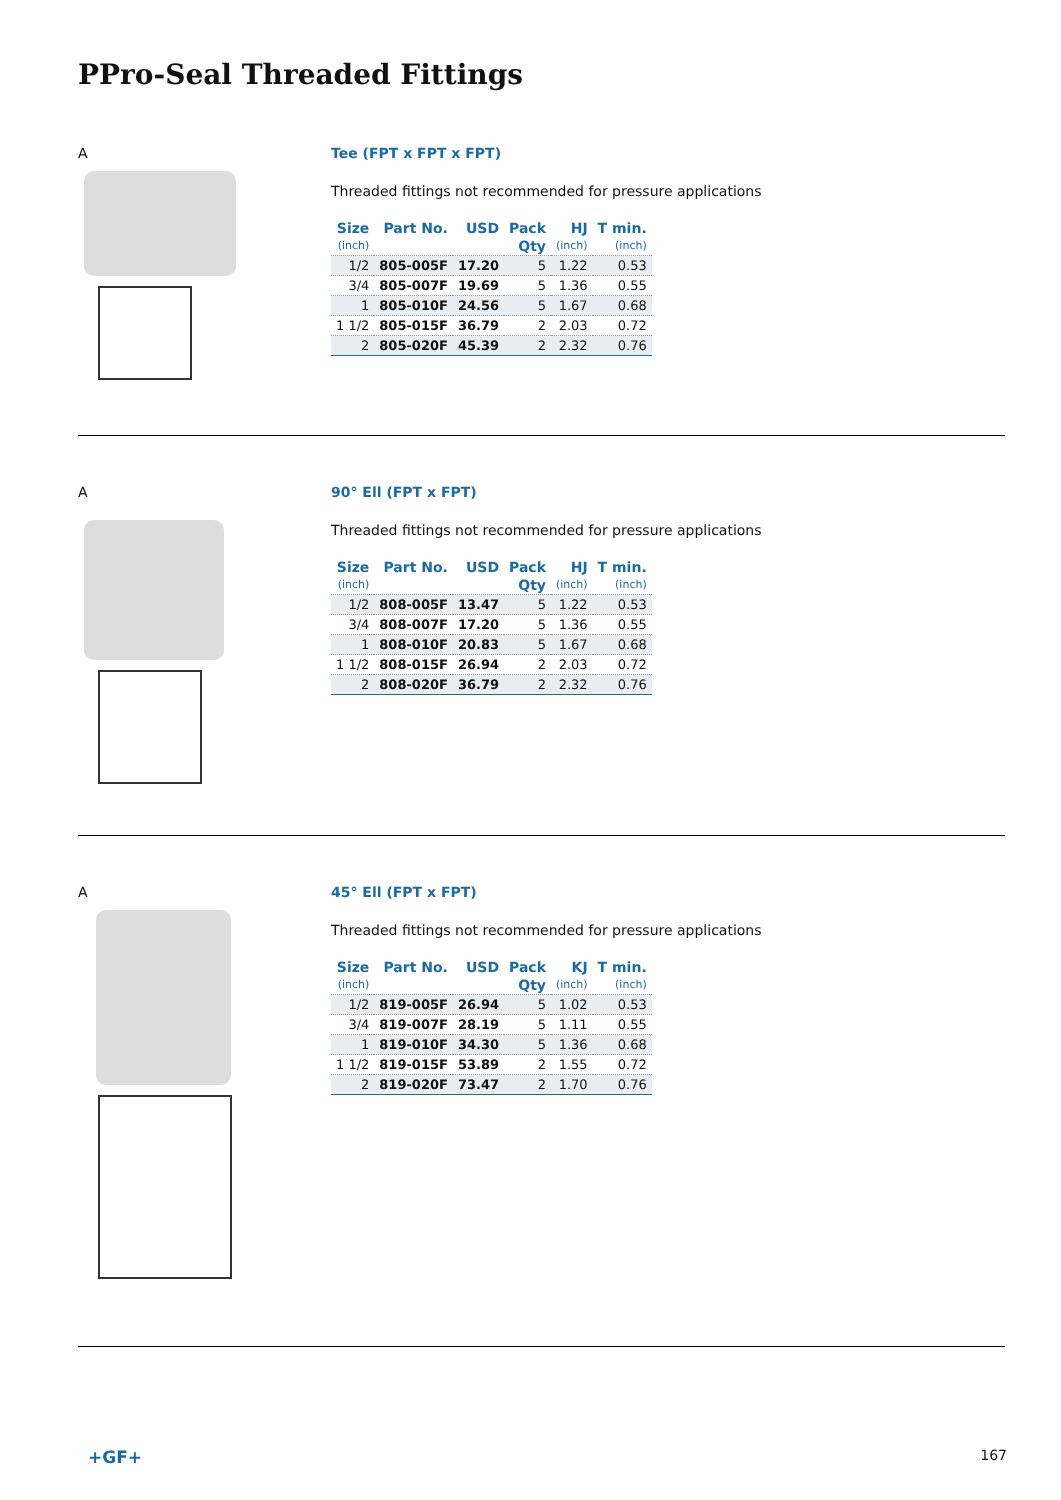PPro-Seal Threaded Fittings
A Tee (FPT x FPT x FPT)
Threaded fittings not recommended for pressure applications
| Size (inch) | Part No. | USD | Pack Qty | HJ (inch) | T min. (inch) |
| --- | --- | --- | --- | --- | --- |
| 1/2 | 805-005F | 17.20 | 5 | 1.22 | 0.53 |
| 3/4 | 805-007F | 19.69 | 5 | 1.36 | 0.55 |
| 1 | 805-010F | 24.56 | 5 | 1.67 | 0.68 |
| 1 1/2 | 805-015F | 36.79 | 2 | 2.03 | 0.72 |
| 2 | 805-020F | 45.39 | 2 | 2.32 | 0.76 |
A 90° Ell (FPT x FPT)
Threaded fittings not recommended for pressure applications
| Size (inch) | Part No. | USD | Pack Qty | HJ (inch) | T min. (inch) |
| --- | --- | --- | --- | --- | --- |
| 1/2 | 808-005F | 13.47 | 5 | 1.22 | 0.53 |
| 3/4 | 808-007F | 17.20 | 5 | 1.36 | 0.55 |
| 1 | 808-010F | 20.83 | 5 | 1.67 | 0.68 |
| 1 1/2 | 808-015F | 26.94 | 2 | 2.03 | 0.72 |
| 2 | 808-020F | 36.79 | 2 | 2.32 | 0.76 |
A 45° Ell (FPT x FPT)
Threaded fittings not recommended for pressure applications
| Size (inch) | Part No. | USD | Pack Qty | KJ (inch) | T min. (inch) |
| --- | --- | --- | --- | --- | --- |
| 1/2 | 819-005F | 26.94 | 5 | 1.02 | 0.53 |
| 3/4 | 819-007F | 28.19 | 5 | 1.11 | 0.55 |
| 1 | 819-010F | 34.30 | 5 | 1.36 | 0.68 |
| 1 1/2 | 819-015F | 53.89 | 2 | 1.55 | 0.72 |
| 2 | 819-020F | 73.47 | 2 | 1.70 | 0.76 |
+GF+ 167